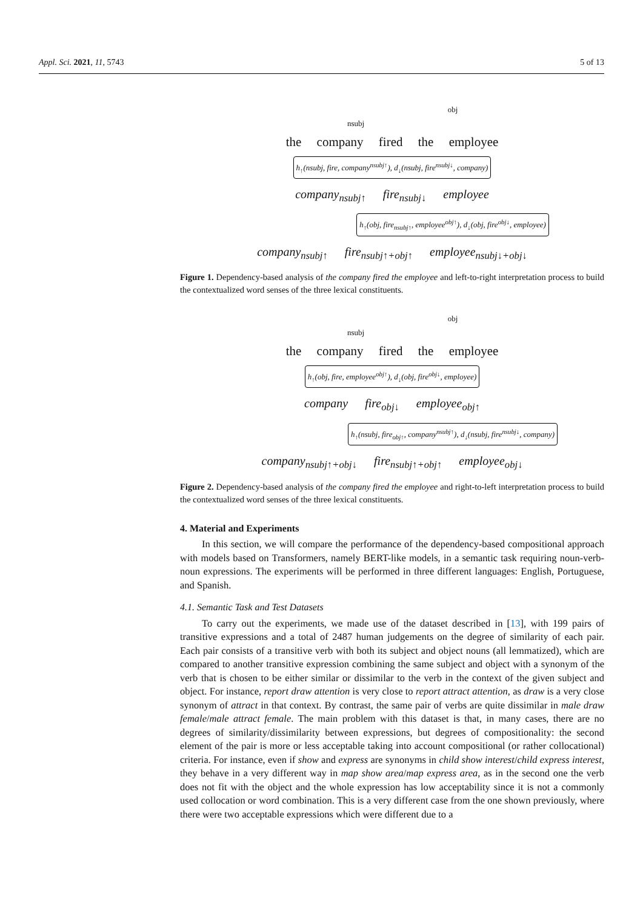Appl. Sci. 2021, 11, 5743 5 of 13
obj
nsubj
the company fired the employee
h<sub>↑</sub>(nsubj, fire, company<sup>nsubj↑</sup>), d<sub>↓</sub>(nsubj, fire<sup>nsubj↓</sup>, company)
company<sub>nsubj↑</sub> fire<sub>nsubj↓</sub> employee
h<sub>↑</sub>(obj, fire<sub>nsubj↑</sub>, employee<sup>obj↑</sup>), d<sub>↓</sub>(obj, fire<sup>obj↓</sup>, employee)
company<sub>nsubj↑</sub> fire<sub>nsubj↑+obj↑</sub> employee<sub>nsubj↓+obj↓</sub>
Figure 1. Dependency-based analysis of the company fired the employee and left-to-right interpretation process to build the contextualized word senses of the three lexical constituents.
obj
nsubj
the company fired the employee
h<sub>↑</sub>(obj, fire, employee<sup>obj↑</sup>), d<sub>↓</sub>(obj, fire<sup>obj↓</sup>, employee)
company fire<sub>obj↓</sub> employee<sub>obj↑</sub>
h<sub>↑</sub>(nsubj, fire<sub>obj↑</sub>, company<sup>nsubj↑</sup>), d<sub>↓</sub>(nsubj, fire<sup>nsubj↓</sup>, company)
company<sub>nsubj↑+obj↓</sub> fire<sub>nsubj↑+obj↑</sub> employee<sub>obj↓</sub>
Figure 2. Dependency-based analysis of the company fired the employee and right-to-left interpretation process to build the contextualized word senses of the three lexical constituents.
4. Material and Experiments
In this section, we will compare the performance of the dependency-based compositional approach with models based on Transformers, namely BERT-like models, in a semantic task requiring noun-verb-noun expressions. The experiments will be performed in three different languages: English, Portuguese, and Spanish.
4.1. Semantic Task and Test Datasets
To carry out the experiments, we made use of the dataset described in [13], with 199 pairs of transitive expressions and a total of 2487 human judgements on the degree of similarity of each pair. Each pair consists of a transitive verb with both its subject and object nouns (all lemmatized), which are compared to another transitive expression combining the same subject and object with a synonym of the verb that is chosen to be either similar or dissimilar to the verb in the context of the given subject and object. For instance, report draw attention is very close to report attract attention, as draw is a very close synonym of attract in that context. By contrast, the same pair of verbs are quite dissimilar in male draw female/male attract female. The main problem with this dataset is that, in many cases, there are no degrees of similarity/dissimilarity between expressions, but degrees of compositionality: the second element of the pair is more or less acceptable taking into account compositional (or rather collocational) criteria. For instance, even if show and express are synonyms in child show interest/child express interest, they behave in a very different way in map show area/map express area, as in the second one the verb does not fit with the object and the whole expression has low acceptability since it is not a commonly used collocation or word combination. This is a very different case from the one shown previously, where there were two acceptable expressions which were different due to a